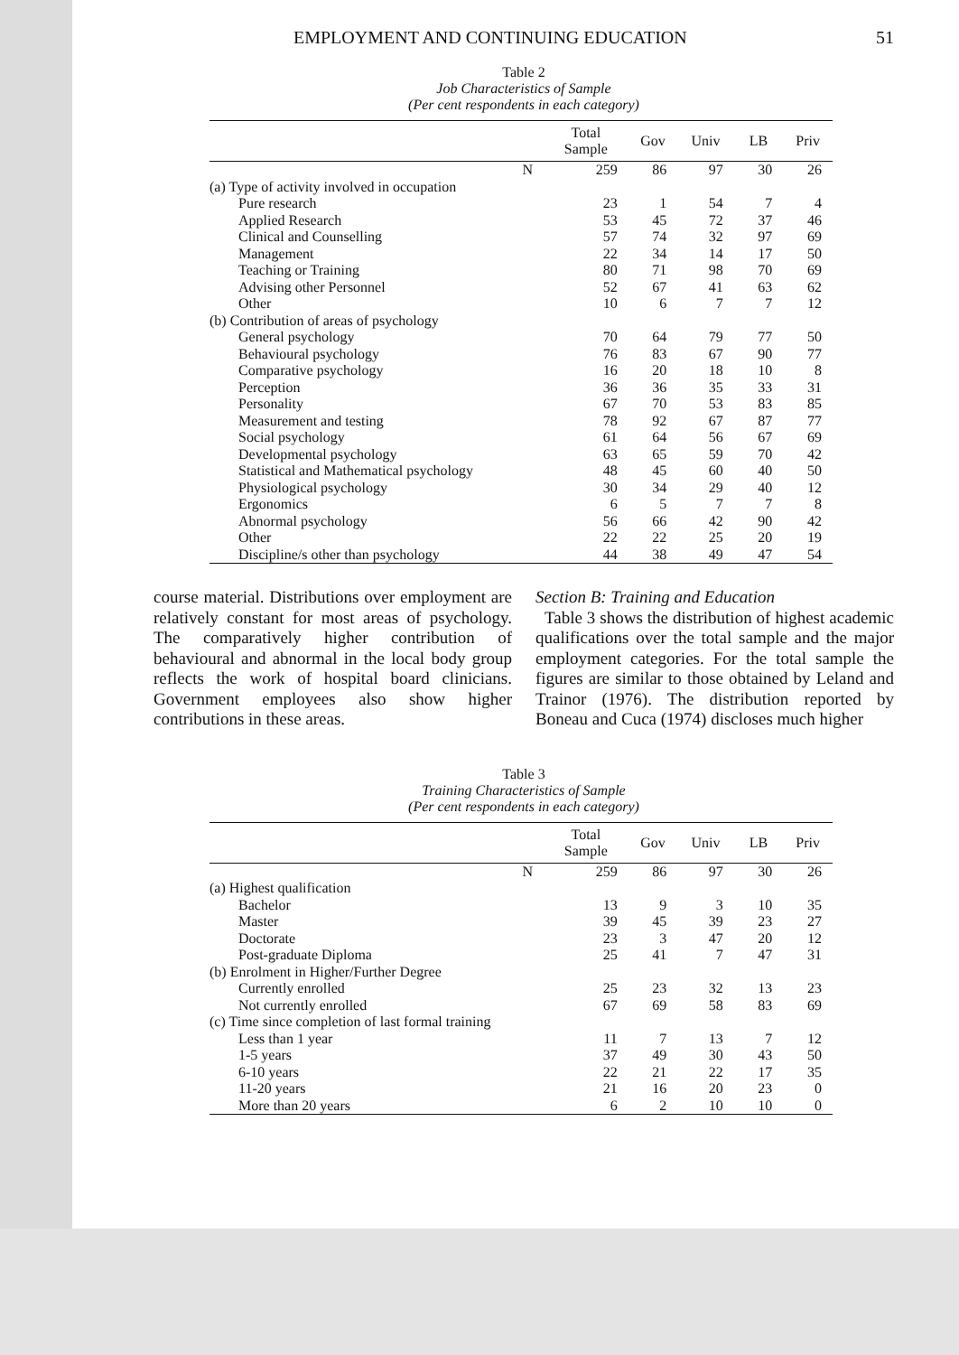EMPLOYMENT AND CONTINUING EDUCATION 51
Table 2
Job Characteristics of Sample
(Per cent respondents in each category)
| | Total Sample | Gov | Univ | LB | Priv |
| --- | --- | --- | --- | --- | --- |
| N | 259 | 86 | 97 | 30 | 26 |
| (a) Type of activity involved in occupation | | | | | |
| Pure research | 23 | 1 | 54 | 7 | 4 |
| Applied Research | 53 | 45 | 72 | 37 | 46 |
| Clinical and Counselling | 57 | 74 | 32 | 97 | 69 |
| Management | 22 | 34 | 14 | 17 | 50 |
| Teaching or Training | 80 | 71 | 98 | 70 | 69 |
| Advising other Personnel | 52 | 67 | 41 | 63 | 62 |
| Other | 10 | 6 | 7 | 7 | 12 |
| (b) Contribution of areas of psychology | | | | | |
| General psychology | 70 | 64 | 79 | 77 | 50 |
| Behavioural psychology | 76 | 83 | 67 | 90 | 77 |
| Comparative psychology | 16 | 20 | 18 | 10 | 8 |
| Perception | 36 | 36 | 35 | 33 | 31 |
| Personality | 67 | 70 | 53 | 83 | 85 |
| Measurement and testing | 78 | 92 | 67 | 87 | 77 |
| Social psychology | 61 | 64 | 56 | 67 | 69 |
| Developmental psychology | 63 | 65 | 59 | 70 | 42 |
| Statistical and Mathematical psychology | 48 | 45 | 60 | 40 | 50 |
| Physiological psychology | 30 | 34 | 29 | 40 | 12 |
| Ergonomics | 6 | 5 | 7 | 7 | 8 |
| Abnormal psychology | 56 | 66 | 42 | 90 | 42 |
| Other | 22 | 22 | 25 | 20 | 19 |
| Discipline/s other than psychology | 44 | 38 | 49 | 47 | 54 |
course material. Distributions over employment are relatively constant for most areas of psychology. The comparatively higher contribution of behavioural and abnormal in the local body group reflects the work of hospital board clinicians. Government employees also show higher contributions in these areas.
Section B: Training and Education
Table 3 shows the distribution of highest academic qualifications over the total sample and the major employment categories. For the total sample the figures are similar to those obtained by Leland and Trainor (1976). The distribution reported by Boneau and Cuca (1974) discloses much higher
Table 3
Training Characteristics of Sample
(Per cent respondents in each category)
| | Total Sample | Gov | Univ | LB | Priv |
| --- | --- | --- | --- | --- | --- |
| N | 259 | 86 | 97 | 30 | 26 |
| (a) Highest qualification | | | | | |
| Bachelor | 13 | 9 | 3 | 10 | 35 |
| Master | 39 | 45 | 39 | 23 | 27 |
| Doctorate | 23 | 3 | 47 | 20 | 12 |
| Post-graduate Diploma | 25 | 41 | 7 | 47 | 31 |
| (b) Enrolment in Higher/Further Degree | | | | | |
| Currently enrolled | 25 | 23 | 32 | 13 | 23 |
| Not currently enrolled | 67 | 69 | 58 | 83 | 69 |
| (c) Time since completion of last formal training | | | | | |
| Less than 1 year | 11 | 7 | 13 | 7 | 12 |
| 1-5 years | 37 | 49 | 30 | 43 | 50 |
| 6-10 years | 22 | 21 | 22 | 17 | 35 |
| 11-20 years | 21 | 16 | 20 | 23 | 0 |
| More than 20 years | 6 | 2 | 10 | 10 | 0 |